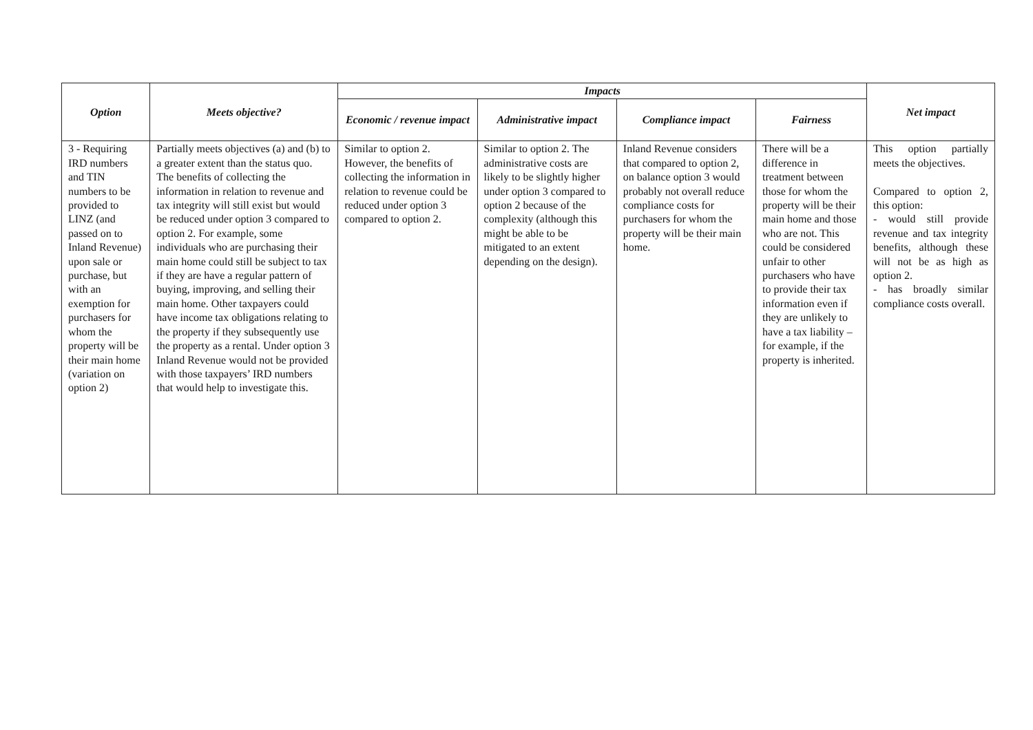| Option | Meets objective? | Impacts | | | | Net impact |
| --- | --- | --- | --- | --- | --- | --- |
| | | Economic / revenue impact | Administrative impact | Compliance impact | Fairness | |
| 3 - Requiring IRD numbers and TIN numbers to be provided to LINZ (and passed on to Inland Revenue) upon sale or purchase, but with an exemption for purchasers for whom the property will be their main home (variation on option 2) | Partially meets objectives (a) and (b) to a greater extent than the status quo. The benefits of collecting the information in relation to revenue and tax integrity will still exist but would be reduced under option 3 compared to option 2. For example, some individuals who are purchasing their main home could still be subject to tax if they are have a regular pattern of buying, improving, and selling their main home. Other taxpayers could have income tax obligations relating to the property if they subsequently use the property as a rental. Under option 3 Inland Revenue would not be provided with those taxpayers’ IRD numbers that would help to investigate this. | Similar to option 2. However, the benefits of collecting the information in relation to revenue could be reduced under option 3 compared to option 2. | Similar to option 2. The administrative costs are likely to be slightly higher under option 3 compared to option 2 because of the complexity (although this might be able to be mitigated to an extent depending on the design). | Inland Revenue considers that compared to option 2, on balance option 3 would probably not overall reduce compliance costs for purchasers for whom the property will be their main home. | There will be a difference in treatment between those for whom the property will be their main home and those who are not. This could be considered unfair to other purchasers who have to provide their tax information even if they are unlikely to have a tax liability – for example, if the property is inherited. | This option partially meets the objectives. Compared to option 2, this option: - would still provide revenue and tax integrity benefits, although these will not be as high as option 2. - has broadly similar compliance costs overall. |